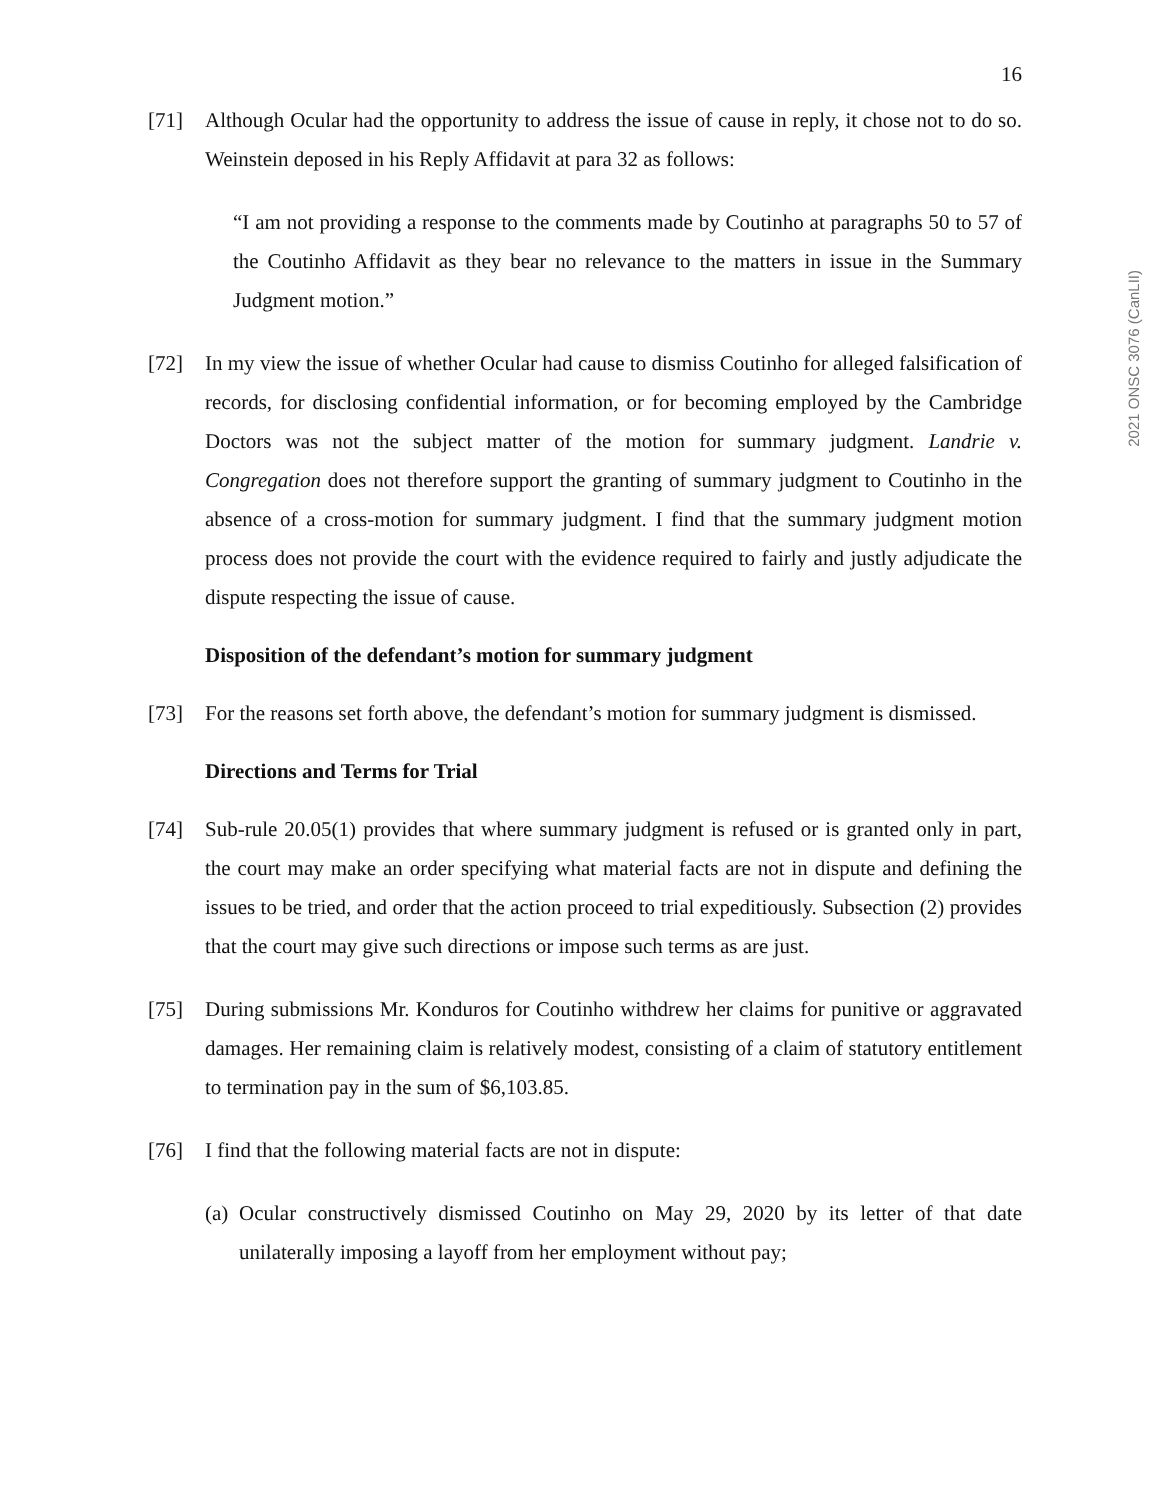2021 ONSC 3076 (CanLII)
16
[71] Although Ocular had the opportunity to address the issue of cause in reply, it chose not to do so. Weinstein deposed in his Reply Affidavit at para 32 as follows:
“I am not providing a response to the comments made by Coutinho at paragraphs 50 to 57 of the Coutinho Affidavit as they bear no relevance to the matters in issue in the Summary Judgment motion.”
[72] In my view the issue of whether Ocular had cause to dismiss Coutinho for alleged falsification of records, for disclosing confidential information, or for becoming employed by the Cambridge Doctors was not the subject matter of the motion for summary judgment. Landrie v. Congregation does not therefore support the granting of summary judgment to Coutinho in the absence of a cross-motion for summary judgment. I find that the summary judgment motion process does not provide the court with the evidence required to fairly and justly adjudicate the dispute respecting the issue of cause.
Disposition of the defendant’s motion for summary judgment
[73] For the reasons set forth above, the defendant’s motion for summary judgment is dismissed.
Directions and Terms for Trial
[74] Sub-rule 20.05(1) provides that where summary judgment is refused or is granted only in part, the court may make an order specifying what material facts are not in dispute and defining the issues to be tried, and order that the action proceed to trial expeditiously. Subsection (2) provides that the court may give such directions or impose such terms as are just.
[75] During submissions Mr. Konduros for Coutinho withdrew her claims for punitive or aggravated damages. Her remaining claim is relatively modest, consisting of a claim of statutory entitlement to termination pay in the sum of $6,103.85.
[76] I find that the following material facts are not in dispute:
(a)
Ocular constructively dismissed Coutinho on May 29, 2020 by its letter of that date unilaterally imposing a layoff from her employment without pay;